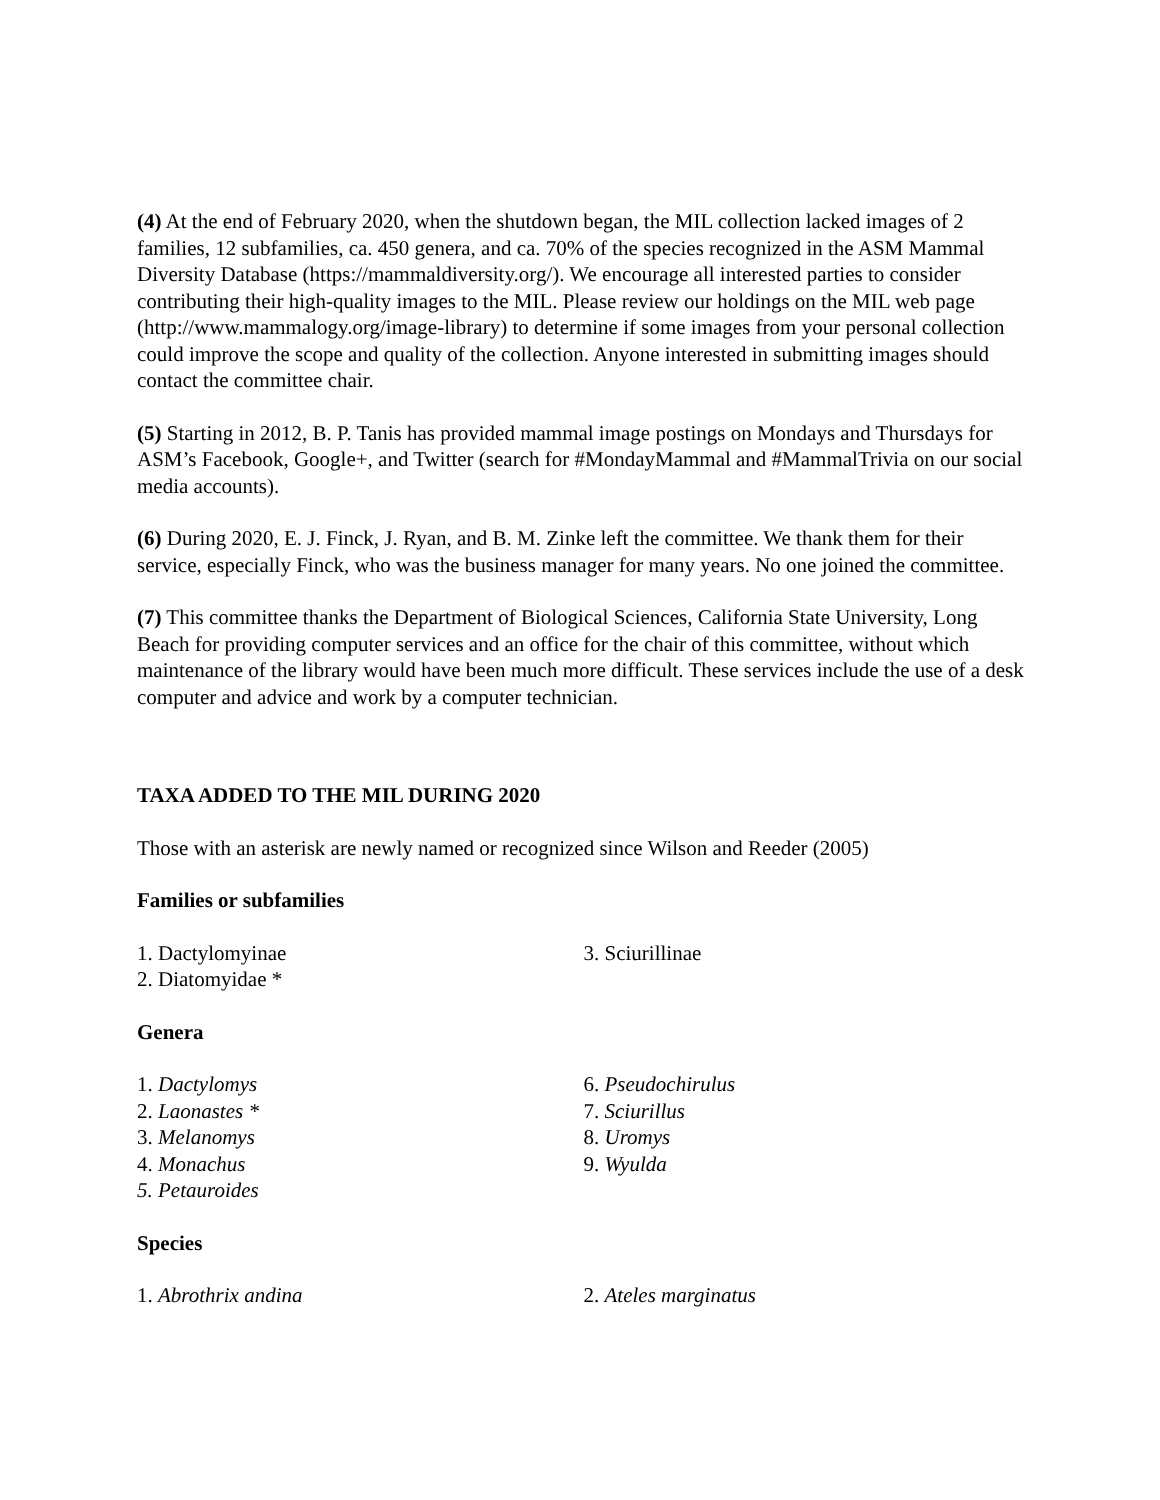(4) At the end of February 2020, when the shutdown began, the MIL collection lacked images of 2 families, 12 subfamilies, ca. 450 genera, and ca. 70% of the species recognized in the ASM Mammal Diversity Database (https://mammaldiversity.org/). We encourage all interested parties to consider contributing their high-quality images to the MIL. Please review our holdings on the MIL web page (http://www.mammalogy.org/image-library) to determine if some images from your personal collection could improve the scope and quality of the collection. Anyone interested in submitting images should contact the committee chair.
(5) Starting in 2012, B. P. Tanis has provided mammal image postings on Mondays and Thursdays for ASM’s Facebook, Google+, and Twitter (search for #MondayMammal and #MammalTrivia on our social media accounts).
(6) During 2020, E. J. Finck, J. Ryan, and B. M. Zinke left the committee. We thank them for their service, especially Finck, who was the business manager for many years. No one joined the committee.
(7) This committee thanks the Department of Biological Sciences, California State University, Long Beach for providing computer services and an office for the chair of this committee, without which maintenance of the library would have been much more difficult. These services include the use of a desk computer and advice and work by a computer technician.
TAXA ADDED TO THE MIL DURING 2020
Those with an asterisk are newly named or recognized since Wilson and Reeder (2005)
Families or subfamilies
1. Dactylomyinae
2. Diatomyidae *
3. Sciurillinae
Genera
1. Dactylomys
2. Laonastes *
3. Melanomys
4. Monachus
5. Petauroides
6. Pseudochirulus
7. Sciurillus
8. Uromys
9. Wyulda
Species
1. Abrothrix andina 2. Ateles marginatus